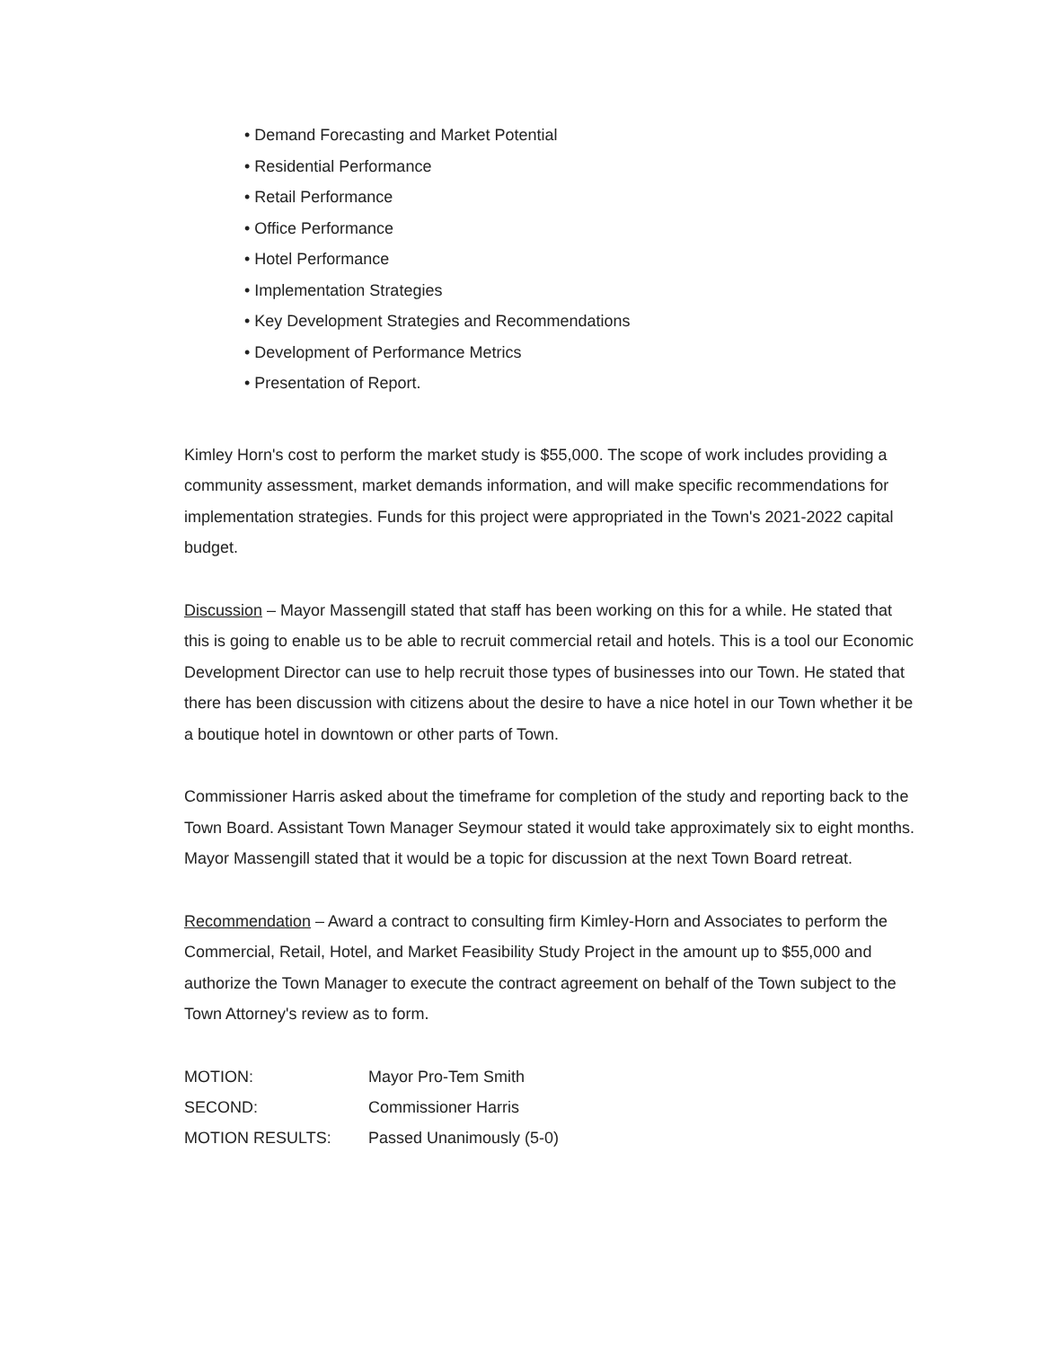• Demand Forecasting and Market Potential
• Residential Performance
• Retail Performance
• Office Performance
• Hotel Performance
• Implementation Strategies
• Key Development Strategies and Recommendations
• Development of Performance Metrics
• Presentation of Report.
Kimley Horn's cost to perform the market study is $55,000. The scope of work includes providing a community assessment, market demands information, and will make specific recommendations for implementation strategies. Funds for this project were appropriated in the Town's 2021-2022 capital budget.
Discussion – Mayor Massengill stated that staff has been working on this for a while. He stated that this is going to enable us to be able to recruit commercial retail and hotels. This is a tool our Economic Development Director can use to help recruit those types of businesses into our Town. He stated that there has been discussion with citizens about the desire to have a nice hotel in our Town whether it be a boutique hotel in downtown or other parts of Town.
Commissioner Harris asked about the timeframe for completion of the study and reporting back to the Town Board. Assistant Town Manager Seymour stated it would take approximately six to eight months. Mayor Massengill stated that it would be a topic for discussion at the next Town Board retreat.
Recommendation – Award a contract to consulting firm Kimley-Horn and Associates to perform the Commercial, Retail, Hotel, and Market Feasibility Study Project in the amount up to $55,000 and authorize the Town Manager to execute the contract agreement on behalf of the Town subject to the Town Attorney's review as to form.
| MOTION: | Mayor Pro-Tem Smith |
| SECOND: | Commissioner Harris |
| MOTION RESULTS: | Passed Unanimously (5-0) |